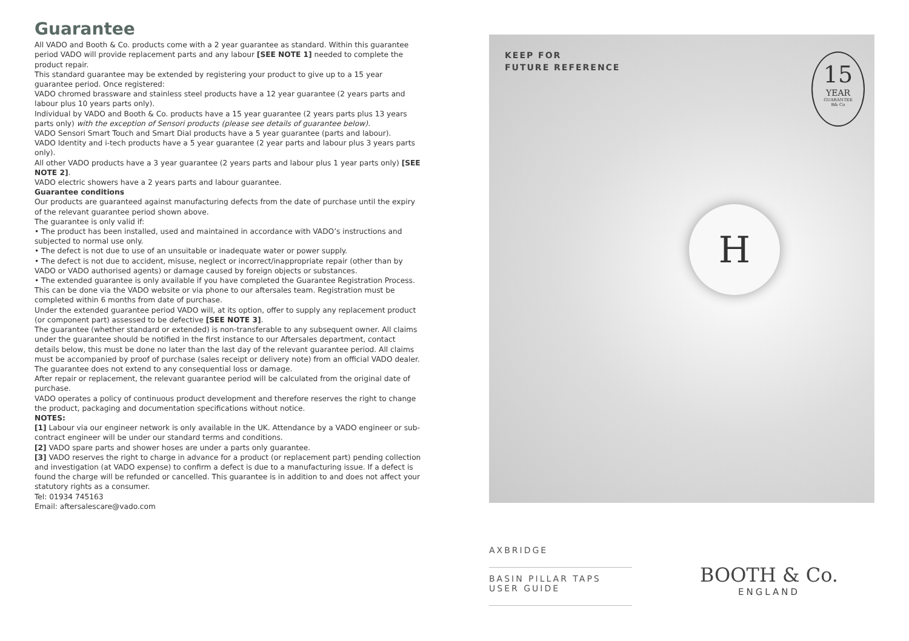Guarantee
All VADO and Booth & Co. products come with a 2 year guarantee as standard. Within this guarantee period VADO will provide replacement parts and any labour [SEE NOTE 1] needed to complete the product repair.
This standard guarantee may be extended by registering your product to give up to a 15 year guarantee period. Once registered:
VADO chromed brassware and stainless steel products have a 12 year guarantee (2 years parts and labour plus 10 years parts only).
Individual by VADO and Booth & Co. products have a 15 year guarantee (2 years parts plus 13 years parts only) with the exception of Sensori products (please see details of guarantee below).
VADO Sensori Smart Touch and Smart Dial products have a 5 year guarantee (parts and labour).
VADO Identity and i-tech products have a 5 year guarantee (2 year parts and labour plus 3 years parts only).
All other VADO products have a 3 year guarantee (2 years parts and labour plus 1 year parts only) [SEE NOTE 2].
VADO electric showers have a 2 years parts and labour guarantee.
Guarantee conditions
Our products are guaranteed against manufacturing defects from the date of purchase until the expiry of the relevant guarantee period shown above.
The guarantee is only valid if:
• The product has been installed, used and maintained in accordance with VADO’s instructions and subjected to normal use only.
• The defect is not due to use of an unsuitable or inadequate water or power supply.
• The defect is not due to accident, misuse, neglect or incorrect/inappropriate repair (other than by VADO or VADO authorised agents) or damage caused by foreign objects or substances.
• The extended guarantee is only available if you have completed the Guarantee Registration Process.
This can be done via the VADO website or via phone to our aftersales team. Registration must be completed within 6 months from date of purchase.
Under the extended guarantee period VADO will, at its option, offer to supply any replacement product (or component part) assessed to be defective [SEE NOTE 3].
The guarantee (whether standard or extended) is non-transferable to any subsequent owner. All claims under the guarantee should be notified in the first instance to our Aftersales department, contact details below, this must be done no later than the last day of the relevant guarantee period. All claims must be accompanied by proof of purchase (sales receipt or delivery note) from an official VADO dealer.
The guarantee does not extend to any consequential loss or damage.
After repair or replacement, the relevant guarantee period will be calculated from the original date of purchase.
VADO operates a policy of continuous product development and therefore reserves the right to change the product, packaging and documentation specifications without notice.
NOTES:
[1] Labour via our engineer network is only available in the UK. Attendance by a VADO engineer or sub- contract engineer will be under our standard terms and conditions.
[2] VADO spare parts and shower hoses are under a parts only guarantee.
[3] VADO reserves the right to charge in advance for a product (or replacement part) pending collection and investigation (at VADO expense) to confirm a defect is due to a manufacturing issue. If a defect is found the charge will be refunded or cancelled. This guarantee is in addition to and does not affect your statutory rights as a consumer.
Tel: 01934 745163
Email: aftersalescare@vado.com
KEEP FOR
FUTURE REFERENCE
15
YEAR
GUARANTEE
B& Co
H
AXBRIDGE
BASIN PILLAR TAPS
USER GUIDE
BOOTH & Co.
ENGLAND